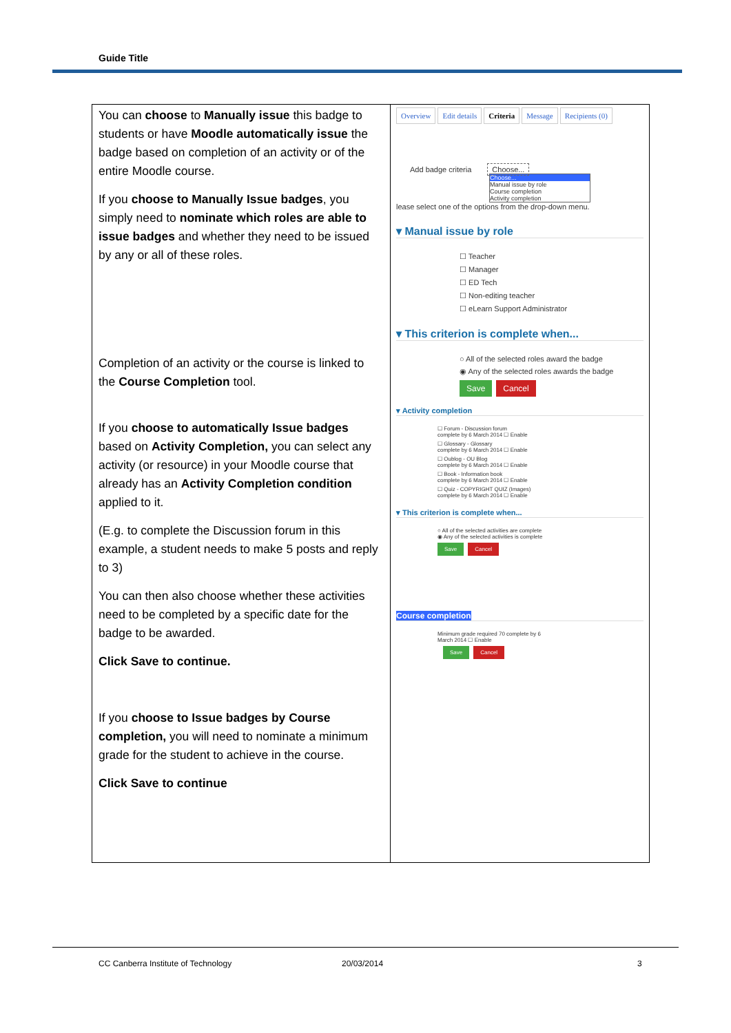Guide Title
| You can choose to Manually issue this badge to students or have Moodle automatically issue the badge based on completion of an activity or of the entire Moodle course. If you choose to Manually Issue badges , you simply need to nominate which roles are able to issue badges and whether they need to be issued by any or all of these roles. Completion of an activity or the course is linked to the Course Completion tool. If you choose to automatically Issue badges based on Activity Completion, you can select any activity (or resource) in your Moodle course that already has an Activity Completion condition applied to it. (E.g. to complete the Discussion forum in this example, a student needs to make 5 posts and reply to 3) You can then also choose whether these activities need to be completed by a specific date for the badge to be awarded. Click Save to continue. If you choose to Issue badges by Course completion, you will need to nominate a minimum grade for the student to achieve in the course. Click Save to continue | Overview Edit details Criteria Message Recipients (0) Add badge criteria Choose... Choose... Manual issue by role Course completion Activity completion lease select one of the options from the drop-down menu. ▾ Manual issue by role ☐ Teacher ☐ Manager ☐ ED Tech ☐ Non-editing teacher ☐ eLearn Support Administrator ▾ This criterion is complete when... ○ All of the selected roles award the badge ◉ Any of the selected roles awards the badge Save Cancel ▾ Activity completion ☐ Forum - Discussion forum complete by 6 March 2014 ☐ Enable ☐ Glossary - Glossary complete by 6 March 2014 ☐ Enable ☐ Oublog - OU Blog complete by 6 March 2014 ☐ Enable ☐ Book - Information book complete by 6 March 2014 ☐ Enable ☐ Quiz - COPYRIGHT QUIZ (Images) complete by 6 March 2014 ☐ Enable ▾ This criterion is complete when... ○ All of the selected activities are complete ◉ Any of the selected activities is complete Save Cancel Course completion Minimum grade required 70 complete by 6 March 2014 ☐ Enable Save Cancel |
CC Canberra Institute of Technology 20/03/2014 3